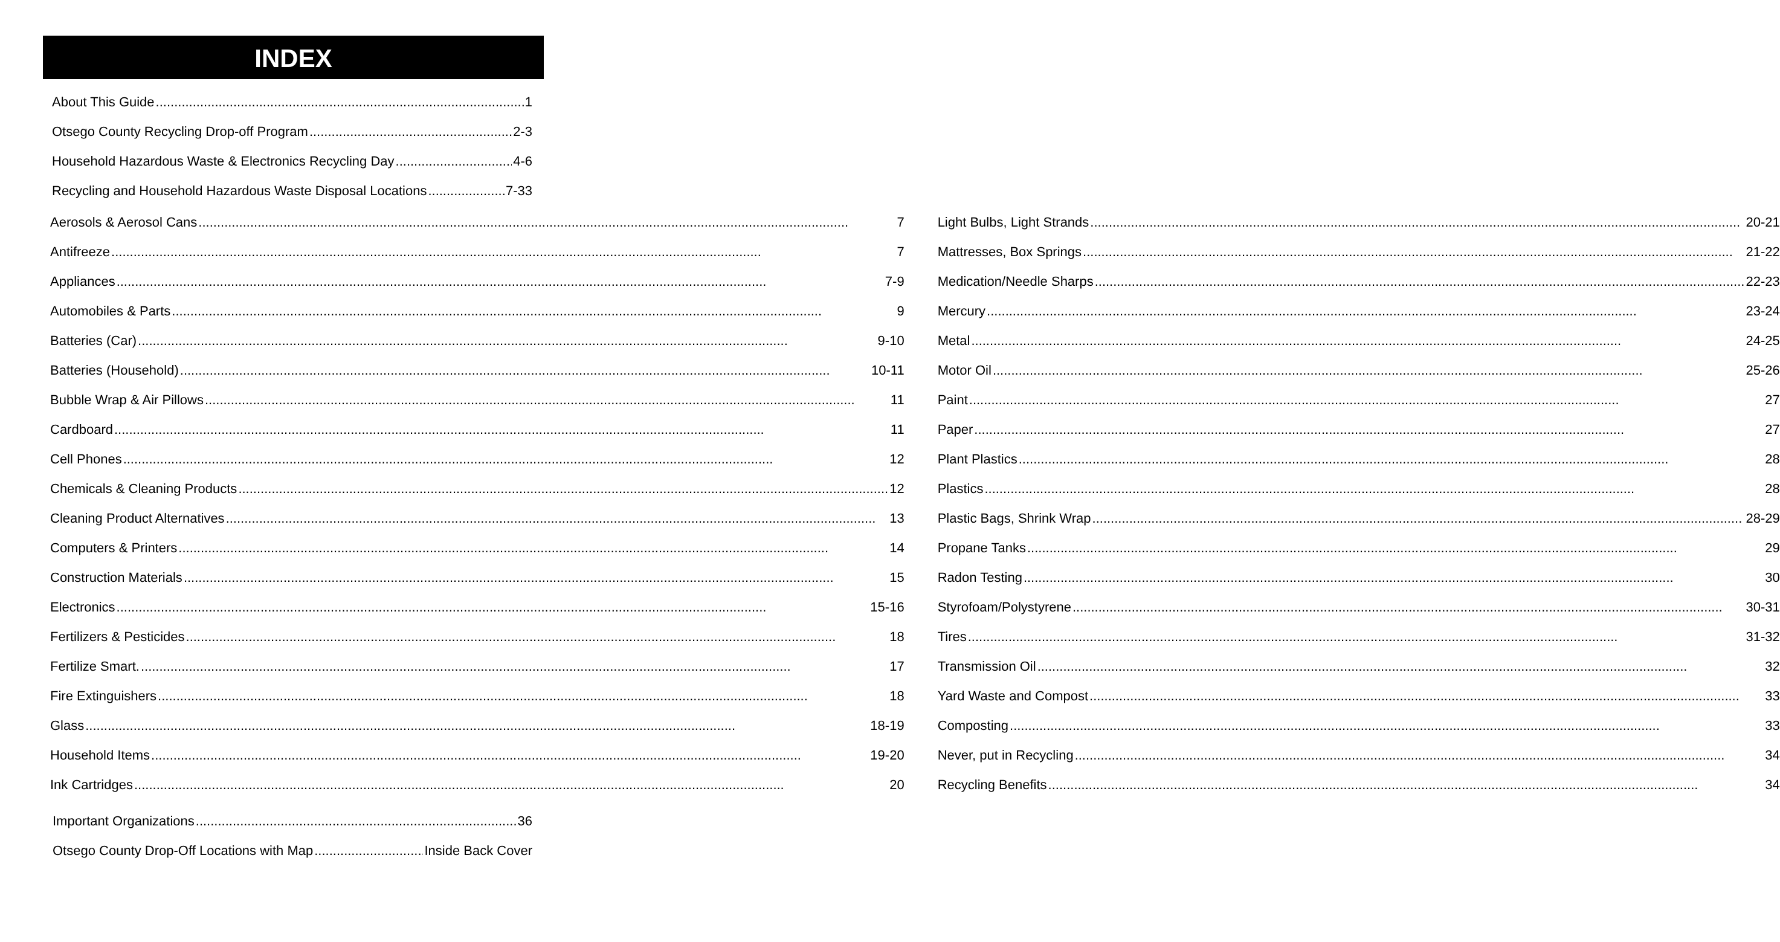INDEX
About This Guide 1
Otsego County Recycling Drop-off Program 2-3
Household Hazardous Waste & Electronics Recycling Day 4-6
Recycling and Household Hazardous Waste Disposal Locations 7-33
Aerosols & Aerosol Cans 7
Antifreeze 7
Appliances 7-9
Automobiles & Parts 9
Batteries (Car) 9-10
Batteries (Household) 10-11
Bubble Wrap & Air Pillows 11
Cardboard 11
Cell Phones 12
Chemicals & Cleaning Products 12
Cleaning Product Alternatives 13
Computers & Printers 14
Construction Materials 15
Electronics 15-16
Fertilizers & Pesticides 18
Fertilize Smart. 17
Fire Extinguishers 18
Glass 18-19
Household Items 19-20
Ink Cartridges 20
Light Bulbs, Light Strands 20-21
Mattresses, Box Springs 21-22
Medication/Needle Sharps 22-23
Mercury 23-24
Metal 24-25
Motor Oil 25-26
Paint 27
Paper 27
Plant Plastics 28
Plastics 28
Plastic Bags, Shrink Wrap 28-29
Propane Tanks 29
Radon Testing 30
Styrofoam/Polystyrene 30-31
Tires 31-32
Transmission Oil 32
Yard Waste and Compost 33
Composting 33
Never, put in Recycling 34
Recycling Benefits 34
Important Organizations 36
Otsego County Drop-Off Locations with Map Inside Back Cover